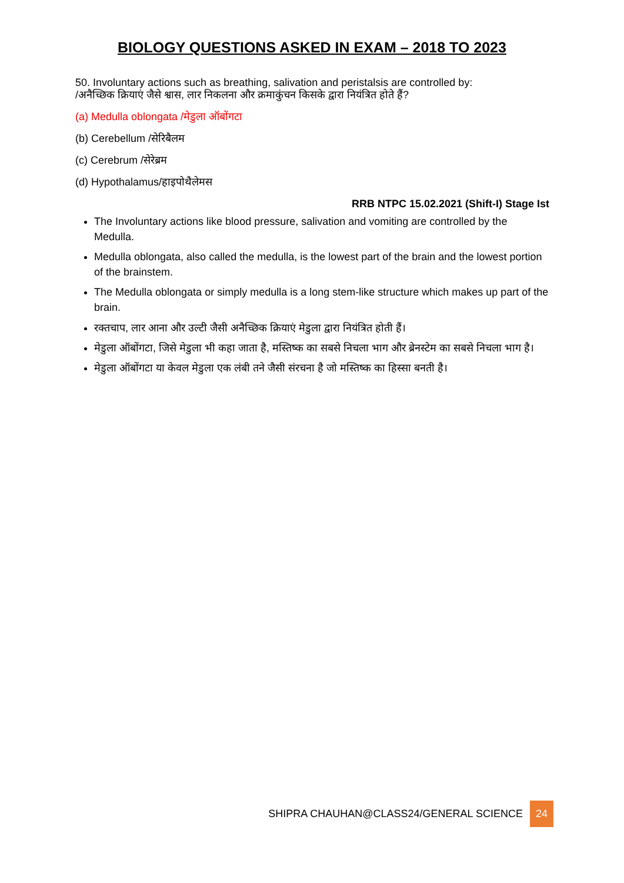BIOLOGY QUESTIONS ASKED IN EXAM – 2018 TO 2023
50. Involuntary actions such as breathing, salivation and peristalsis are controlled by:
/अनैच्छिक क्रियाएं जैसे श्वास, लार निकलना और क्रमाकुंचन किसके द्वारा नियंत्रित होते हैं?
(a) Medulla oblongata /मेडुला ऑबोंगटा
(b) Cerebellum /सेरिबैलम
(c) Cerebrum /सेरेब्रम
(d) Hypothalamus/हाइपोथैलेमस
RRB NTPC 15.02.2021 (Shift-I) Stage Ist
The Involuntary actions like blood pressure, salivation and vomiting are controlled by the Medulla.
Medulla oblongata, also called the medulla, is the lowest part of the brain and the lowest portion of the brainstem.
The Medulla oblongata or simply medulla is a long stem-like structure which makes up part of the brain.
रक्तचाप, लार आना और उल्टी जैसी अनैच्छिक क्रियाएं मेडुला द्वारा नियंत्रित होती हैं।
मेडुला ऑबोंगटा, जिसे मेडुला भी कहा जाता है, मस्तिष्क का सबसे निचला भाग और ब्रेनस्टेम का सबसे निचला भाग है।
मेडुला ऑबोंगटा या केवल मेडुला एक लंबी तने जैसी संरचना है जो मस्तिष्क का हिस्सा बनती है।
SHIPRA CHAUHAN@CLASS24/GENERAL SCIENCE 24